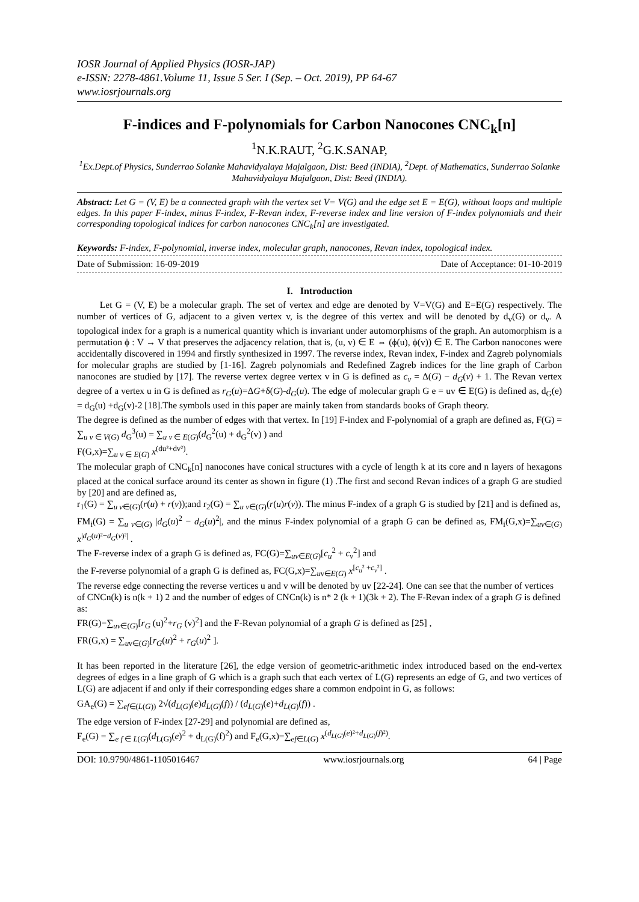IOSR Journal of Applied Physics (IOSR-JAP)
e-ISSN: 2278-4861.Volume 11, Issue 5 Ser. I (Sep. – Oct. 2019), PP 64-67
www.iosrjournals.org
F-indices and F-polynomials for Carbon Nanocones CNC<sub>k</sub>[n]
<sup>1</sup> N.K.RAUT, <sup>2</sup>G.K.SANAP,
<sup>1</sup> Ex.Dept.of Physics, Sunderrao Solanke Mahavidyalaya Majalgaon, Dist: Beed (INDIA), <sup>2</sup>Dept. of Mathematics, Sunderrao Solanke Mahavidyalaya Majalgaon, Dist: Beed (INDIA).
Abstract: Let G = (V, E) be a connected graph with the vertex set V= V(G) and the edge set E = E(G), without loops and multiple edges. In this paper F-index, minus F-index, F-Revan index, F-reverse index and line version of F-index polynomials and their corresponding topological indices for carbon nanocones CNC<sub>k</sub>[n] are investigated.
Keywords: F-index, F-polynomial, inverse index, molecular graph, nanocones, Revan index, topological index.
Date of Submission: 16-09-2019 Date of Acceptance: 01-10-2019
I. Introduction
Let G = (V, E) be a molecular graph. The set of vertex and edge are denoted by V=V(G) and E=E(G) respectively. The number of vertices of G, adjacent to a given vertex v, is the degree of this vertex and will be denoted by d<sub>v</sub>(G) or d<sub>v</sub>. A topological index for a graph is a numerical quantity which is invariant under automorphisms of the graph. An automorphism is a permutation ϕ : V → V that preserves the adjacency relation, that is, (u, v) ∈ E ⇔ (ϕ(u), ϕ(v)) ∈ E. The Carbon nanocones were accidentally discovered in 1994 and firstly synthesized in 1997. The reverse index, Revan index, F-index and Zagreb polynomials for molecular graphs are studied by [1-16]. Zagreb polynomials and Redefined Zagreb indices for the line graph of Carbon nanocones are studied by [17]. The reverse vertex degree vertex v in G is defined as c<sub>v</sub> = Δ(G) − d<sub>G</sub>(v) + 1. The Revan vertex degree of a vertex u in G is defined as r<sub>G</sub>(u)=ΔG+δ(G)-d<sub>G</sub>(u). The edge of molecular graph G e = uv ∈ E(G) is defined as, d<sub>G</sub>(e) = d<sub>G</sub>(u) +d<sub>G</sub>(v)-2 [18].The symbols used in this paper are mainly taken from standards books of Graph theory.
The degree is defined as the number of edges with that vertex. In [19] F-index and F-polynomial of a graph are defined as, F(G) = ∑<sub>u v ∈ V(G)</sub> d<sub>G</sub><sup>3</sup>(u) = ∑<sub>u v ∈ E(G)</sub>(d<sub>G</sub><sup>2</sup>(u) + d<sub>G</sub><sup>2</sup>(v) ) and
F(G,x)=∑<sub>u v ∈ E(G)</sub> x<sup>(du²+dv²)</sup>.
The molecular graph of CNC<sub>k</sub>[n] nanocones have conical structures with a cycle of length k at its core and n layers of hexagons placed at the conical surface around its center as shown in figure (1) .The first and second Revan indices of a graph G are studied by [20] and are defined as,
r<sub>1</sub>(G) = ∑<sub>u v∈(G)</sub>(r(u) + r(v));and r<sub>2</sub>(G) = ∑<sub>u v∈(G)</sub>(r(u)r(v)). The minus F-index of a graph G is studied by [21] and is defined as,
FM<sub>i</sub>(G) = ∑<sub>u v∈(G)</sub> |d<sub>G</sub>(u)<sup>2</sup> − d<sub>G</sub>(u)<sup>2</sup>|, and the minus F-index polynomial of a graph G can be defined as, FM<sub>i</sub>(G,x)=∑<sub>uv∈(G)</sub> x<sup>|d<sub>G</sub>(u)²−d<sub>G</sub>(v)²|</sup> .
The F-reverse index of a graph G is defined as, FC(G)=∑<sub>uv∈E(G)</sub>[c<sub>u</sub><sup>2</sup> + c<sub>v</sub><sup>2</sup>] and
the F-reverse polynomial of a graph G is defined as, FC(G,x)=∑<sub>uv∈E(G)</sub> x<sup>[c<sub>u</sub>² +c<sub>v</sub>²]</sup> .
The reverse edge connecting the reverse vertices u and v will be denoted by uv [22-24]. One can see that the number of vertices of CNCn(k) is n(k + 1) 2 and the number of edges of CNCn(k) is n* 2 (k + 1)(3k + 2). The F-Revan index of a graph G is defined as:
FR(G)=∑<sub>uv∈(G)</sub>[r<sub>G</sub> (u)<sup>2</sup>+r<sub>G</sub> (v)<sup>2</sup>] and the F-Revan polynomial of a graph G is defined as [25] ,
FR(G,x) = ∑<sub>uv∈(G)</sub>[r<sub>G</sub>(u)<sup>2</sup> + r<sub>G</sub>(u)<sup>2</sup> ].
It has been reported in the literature [26], the edge version of geometric-arithmetic index introduced based on the end-vertex degrees of edges in a line graph of G which is a graph such that each vertex of L(G) represents an edge of G, and two vertices of L(G) are adjacent if and only if their corresponding edges share a common endpoint in G, as follows:
GA<sub>e</sub>(G) = ∑<sub>ef∈(L(G))</sub> 2√(d<sub>L(G)</sub>(e)d<sub>L(G)</sub>(f)) / (d<sub>L(G)</sub>(e)+d<sub>L(G)</sub>(f)) .
The edge version of F-index [27-29] and polynomial are defined as,
F<sub>e</sub>(G) = ∑<sub>e f ∈ L(G)</sub>(d<sub>L(G)</sub>(e)<sup>2</sup> + d<sub>L(G)</sub>(f)<sup>2</sup>) and F<sub>e</sub>(G,x)=∑<sub>ef∈L(G)</sub> x<sup>(d<sub>L(G)</sub>(e)²+d<sub>L(G)</sub>(f)²)</sup>.
DOI: 10.9790/4861-1105016467 www.iosrjournals.org 64 | Page